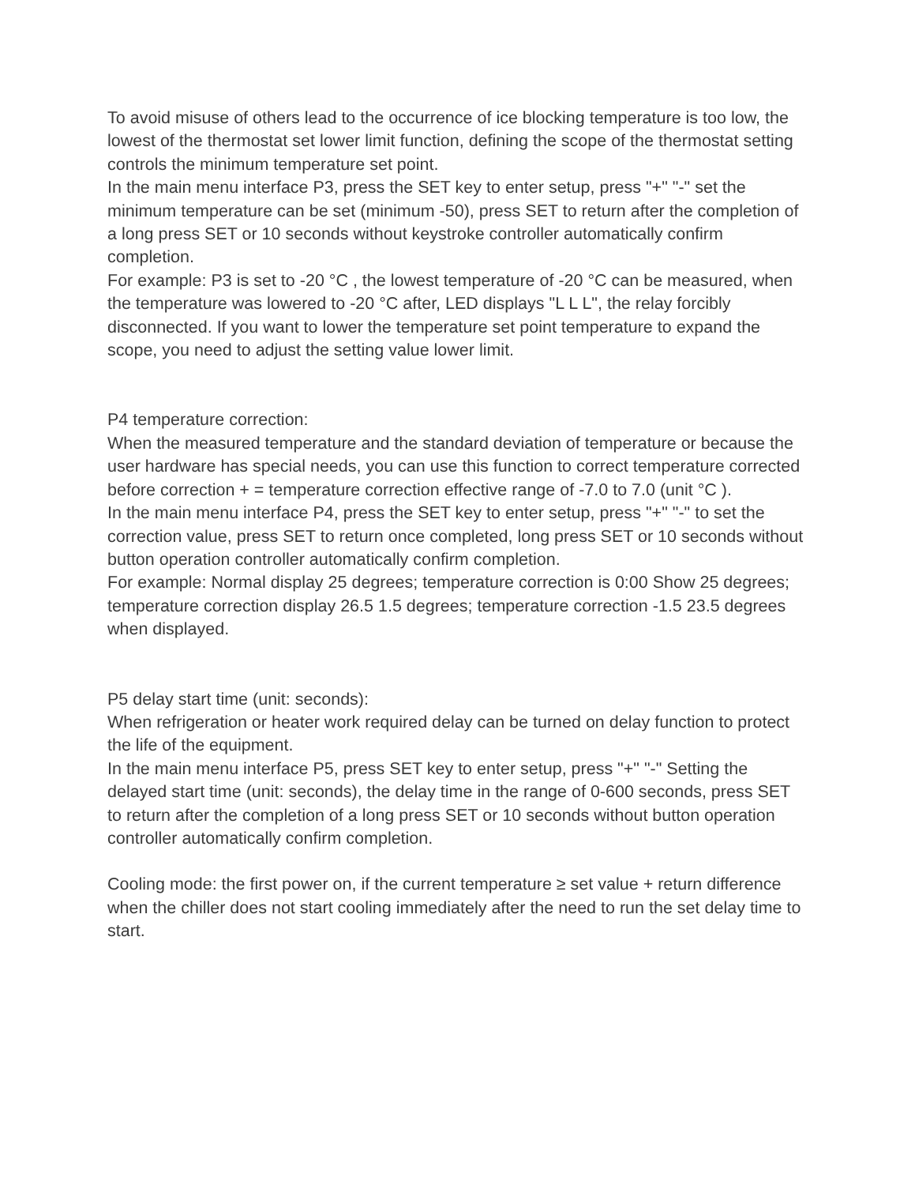To avoid misuse of others lead to the occurrence of ice blocking temperature is too low, the lowest of the thermostat set lower limit function, defining the scope of the thermostat setting controls the minimum temperature set point.
In the main menu interface P3, press the SET key to enter setup, press "+" "-" set the minimum temperature can be set (minimum -50), press SET to return after the completion of a long press SET or 10 seconds without keystroke controller automatically confirm completion.
For example: P3 is set to -20 °C , the lowest temperature of -20 °C can be measured, when the temperature was lowered to -20 °C after, LED displays "L L L", the relay forcibly disconnected. If you want to lower the temperature set point temperature to expand the scope, you need to adjust the setting value lower limit.
P4 temperature correction:
When the measured temperature and the standard deviation of temperature or because the user hardware has special needs, you can use this function to correct temperature corrected before correction + = temperature correction effective range of -7.0 to 7.0 (unit °C ).
In the main menu interface P4, press the SET key to enter setup, press "+" "-" to set the correction value, press SET to return once completed, long press SET or 10 seconds without button operation controller automatically confirm completion.
For example: Normal display 25 degrees; temperature correction is 0:00 Show 25 degrees; temperature correction display 26.5 1.5 degrees; temperature correction -1.5 23.5 degrees when displayed.
P5 delay start time (unit: seconds):
When refrigeration or heater work required delay can be turned on delay function to protect the life of the equipment.
In the main menu interface P5, press SET key to enter setup, press "+" "-" Setting the delayed start time (unit: seconds), the delay time in the range of 0-600 seconds, press SET to return after the completion of a long press SET or 10 seconds without button operation controller automatically confirm completion.
Cooling mode: the first power on, if the current temperature ≥ set value + return difference when the chiller does not start cooling immediately after the need to run the set delay time to start.